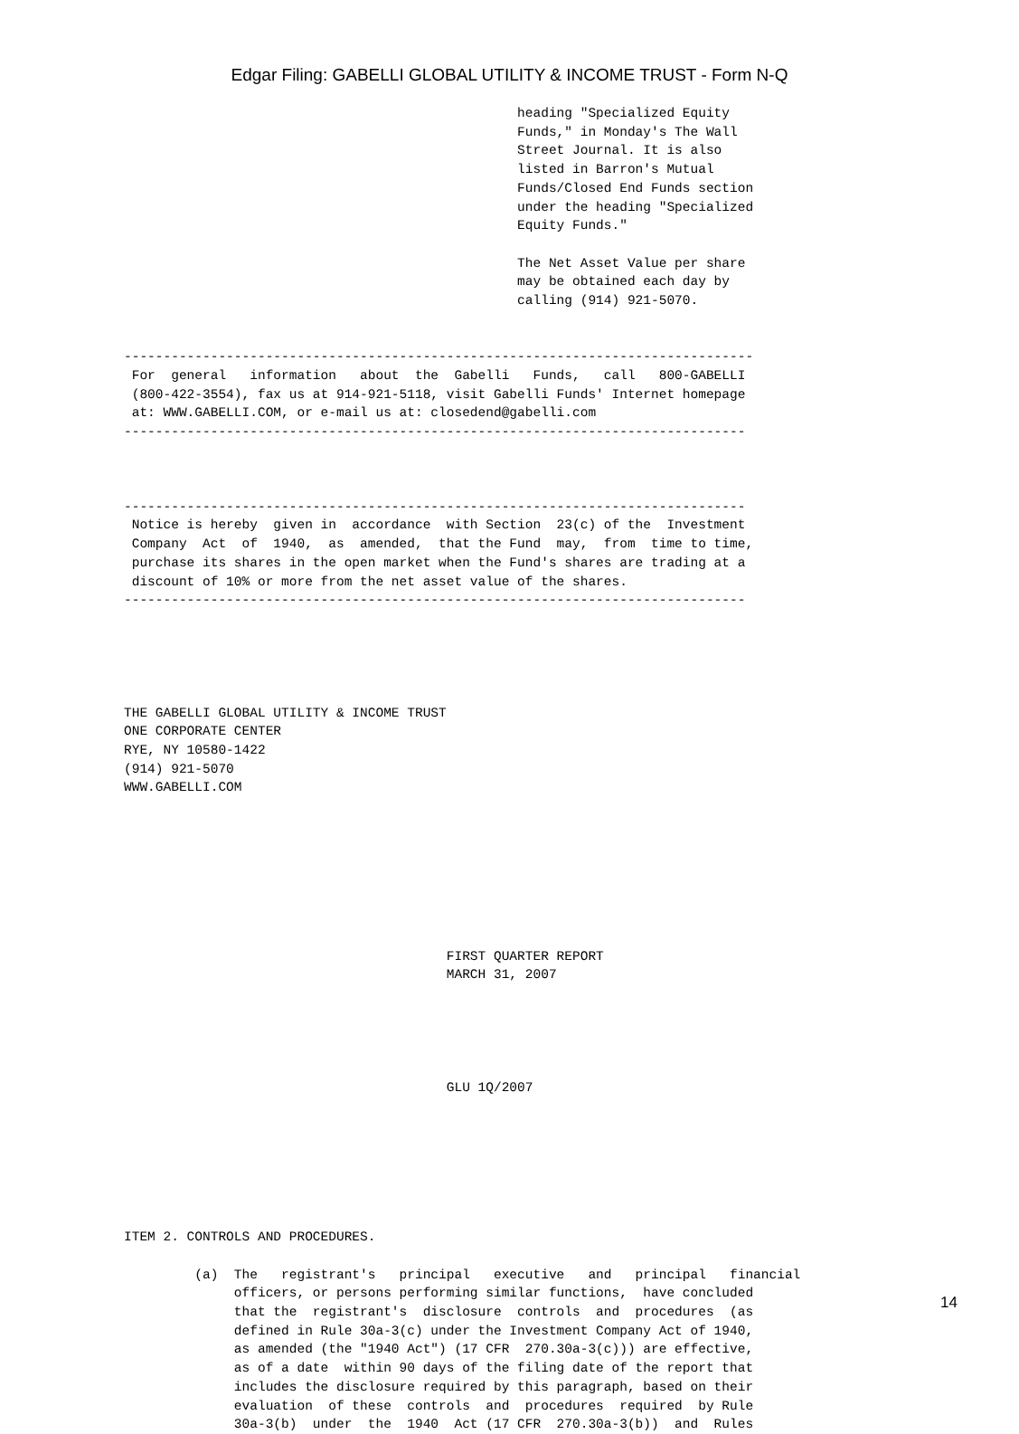Edgar Filing: GABELLI GLOBAL UTILITY & INCOME TRUST - Form N-Q
                                                  heading "Specialized Equity
                                                  Funds," in Monday's The Wall
                                                  Street Journal. It is also
                                                  listed in Barron's Mutual
                                                  Funds/Closed End Funds section
                                                  under the heading "Specialized
                                                  Equity Funds."

                                                  The Net Asset Value per share
                                                  may be obtained each day by
                                                  calling (914) 921-5070.


--------------------------------------------------------------------------------
 For  general   information   about  the  Gabelli   Funds,   call   800-GABELLI
 (800-422-3554), fax us at 914-921-5118, visit Gabelli Funds' Internet homepage
 at: WWW.GABELLI.COM, or e-mail us at: closedend@gabelli.com
-------------------------------------------------------------------------------



-------------------------------------------------------------------------------
 Notice is hereby  given in  accordance  with Section  23(c) of the  Investment
 Company  Act  of  1940,  as  amended,  that the Fund  may,  from  time to time,
 purchase its shares in the open market when the Fund's shares are trading at a
 discount of 10% or more from the net asset value of the shares.
-------------------------------------------------------------------------------





THE GABELLI GLOBAL UTILITY & INCOME TRUST
ONE CORPORATE CENTER
RYE, NY 10580-1422
(914) 921-5070
WWW.GABELLI.COM








                                         FIRST QUARTER REPORT
                                         MARCH 31, 2007





                                         GLU 1Q/2007







ITEM 2. CONTROLS AND PROCEDURES.

         (a)  The   registrant's   principal   executive   and   principal   financial
              officers, or persons performing similar functions,  have concluded
              that the  registrant's  disclosure  controls  and  procedures  (as
              defined in Rule 30a-3(c) under the Investment Company Act of 1940,
              as amended (the "1940 Act") (17 CFR  270.30a-3(c))) are effective,
              as of a date  within 90 days of the filing date of the report that
              includes the disclosure required by this paragraph, based on their
              evaluation  of these  controls  and  procedures  required  by Rule
              30a-3(b)  under  the  1940  Act (17 CFR  270.30a-3(b))  and  Rules
14